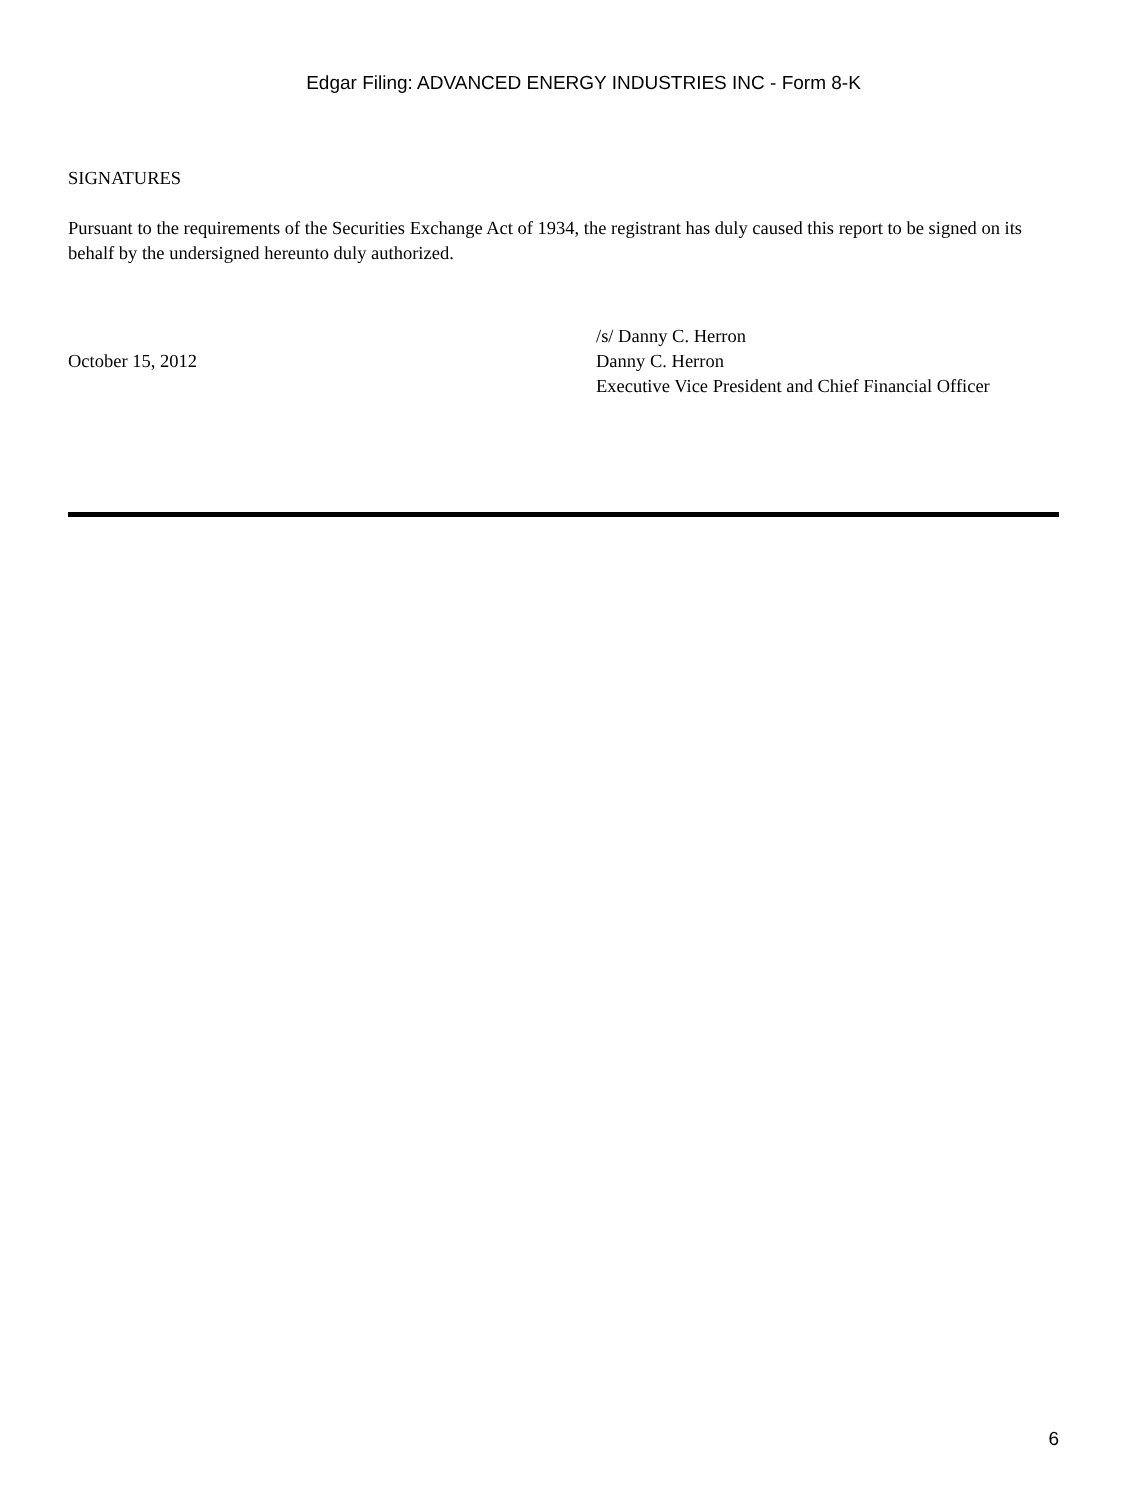Edgar Filing: ADVANCED ENERGY INDUSTRIES INC - Form 8-K
SIGNATURES
Pursuant to the requirements of the Securities Exchange Act of 1934, the registrant has duly caused this report to be signed on its behalf by the undersigned hereunto duly authorized.
October 15, 2012
/s/ Danny C. Herron
Danny C. Herron
Executive Vice President and Chief Financial Officer
6